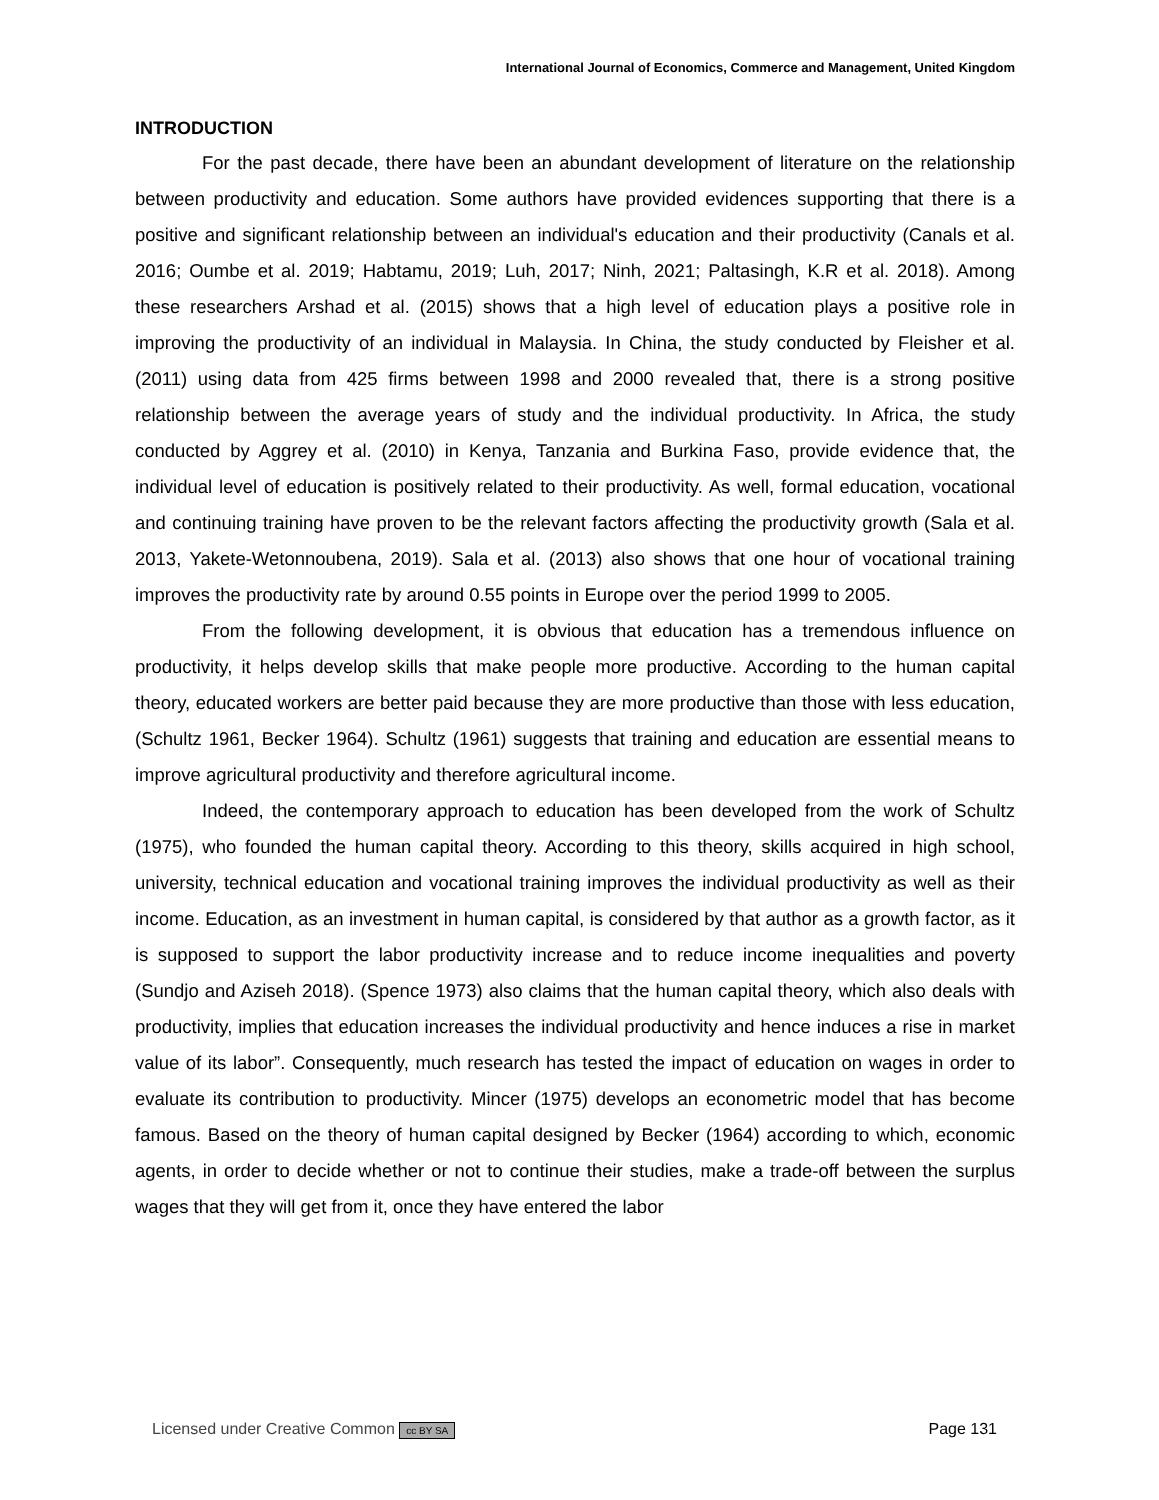International Journal of Economics, Commerce and Management, United Kingdom
INTRODUCTION
For the past decade, there have been an abundant development of literature on the relationship between productivity and education. Some authors have provided evidences supporting that there is a positive and significant relationship between an individual's education and their productivity (Canals et al. 2016; Oumbe et al. 2019; Habtamu, 2019; Luh, 2017; Ninh, 2021; Paltasingh, K.R et al. 2018). Among these researchers Arshad et al. (2015) shows that a high level of education plays a positive role in improving the productivity of an individual in Malaysia. In China, the study conducted by Fleisher et al. (2011) using data from 425 firms between 1998 and 2000 revealed that, there is a strong positive relationship between the average years of study and the individual productivity. In Africa, the study conducted by Aggrey et al. (2010) in Kenya, Tanzania and Burkina Faso, provide evidence that, the individual level of education is positively related to their productivity. As well, formal education, vocational and continuing training have proven to be the relevant factors affecting the productivity growth (Sala et al. 2013, Yakete-Wetonnoubena, 2019). Sala et al. (2013) also shows that one hour of vocational training improves the productivity rate by around 0.55 points in Europe over the period 1999 to 2005.
From the following development, it is obvious that education has a tremendous influence on productivity, it helps develop skills that make people more productive. According to the human capital theory, educated workers are better paid because they are more productive than those with less education, (Schultz 1961, Becker 1964). Schultz (1961) suggests that training and education are essential means to improve agricultural productivity and therefore agricultural income.
Indeed, the contemporary approach to education has been developed from the work of Schultz (1975), who founded the human capital theory. According to this theory, skills acquired in high school, university, technical education and vocational training improves the individual productivity as well as their income. Education, as an investment in human capital, is considered by that author as a growth factor, as it is supposed to support the labor productivity increase and to reduce income inequalities and poverty (Sundjo and Aziseh 2018). (Spence 1973) also claims that the human capital theory, which also deals with productivity, implies that education increases the individual productivity and hence induces a rise in market value of its labor”. Consequently, much research has tested the impact of education on wages in order to evaluate its contribution to productivity. Mincer (1975) develops an econometric model that has become famous. Based on the theory of human capital designed by Becker (1964) according to which, economic agents, in order to decide whether or not to continue their studies, make a trade-off between the surplus wages that they will get from it, once they have entered the labor
Licensed under Creative Common cc BY SA Page 131